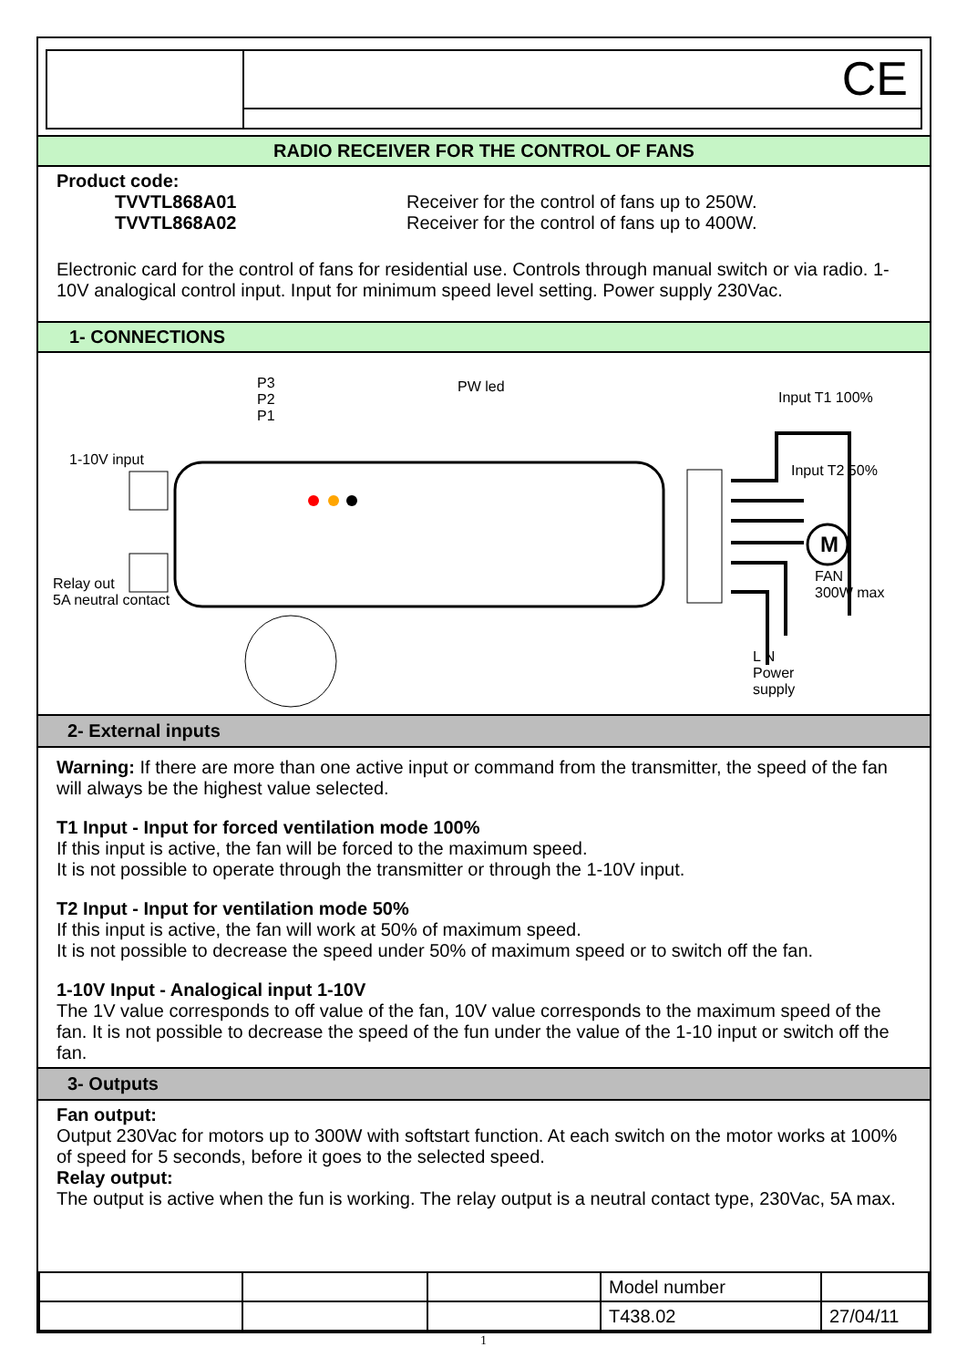CE
RADIO RECEIVER FOR THE CONTROL OF FANS
Product code:
TVVTL868A01 Receiver for the control of fans up to 250W.
TVVTL868A02 Receiver for the control of fans up to 400W.
Electronic card for the control of fans for residential use. Controls through manual switch or via radio. 1-10V analogical control input. Input for minimum speed level setting. Power supply 230Vac.
1- CONNECTIONS
P3
P2
P1
PW led
1-10V input
Relay out
5A neutral contact
Input T1 100%
Input T2 50%
M
FAN
300W max
L N
Power
supply
2- External inputs
Warning: If there are more than one active input or command from the transmitter, the speed of the fan will always be the highest value selected.
T1 Input - Input for forced ventilation mode 100%
If this input is active, the fan will be forced to the maximum speed.
It is not possible to operate through the transmitter or through the 1-10V input.
T2 Input - Input for ventilation mode 50%
If this input is active, the fan will work at 50% of maximum speed.
It is not possible to decrease the speed under 50% of maximum speed or to switch off the fan.
1-10V Input - Analogical input 1-10V
The 1V value corresponds to off value of the fan, 10V value corresponds to the maximum speed of the fan. It is not possible to decrease the speed of the fun under the value of the 1-10 input or switch off the fan.
3- Outputs
Fan output:
Output 230Vac for motors up to 300W with softstart function. At each switch on the motor works at 100% of speed for 5 seconds, before it goes to the selected speed.
Relay output:
The output is active when the fun is working. The relay output is a neutral contact type, 230Vac, 5A max.
| | | | Model number | |
| | | | T438.02 | 27/04/11 |
1